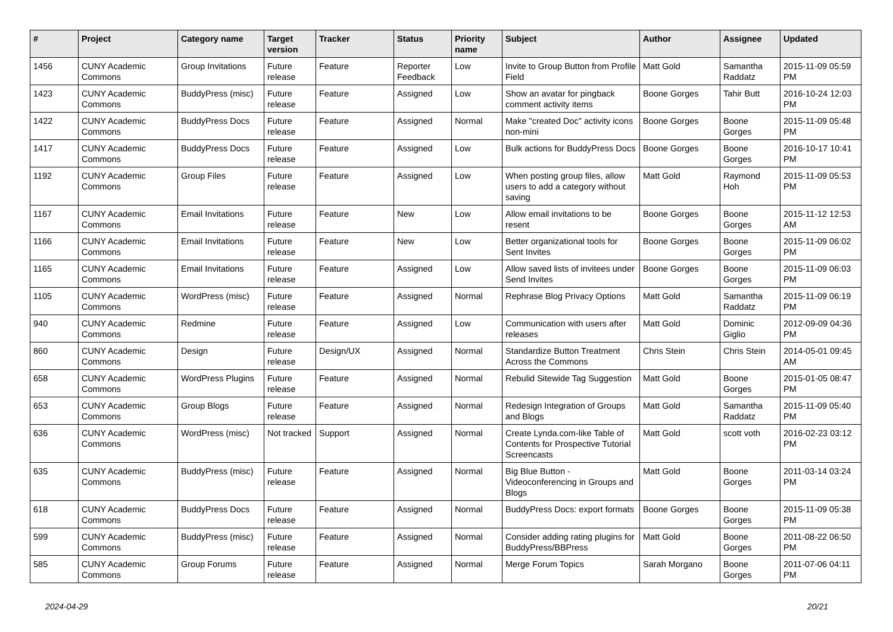| # | Project | Category name | Target version | Tracker | Status | Priority name | Subject | Author | Assignee | Updated |
| --- | --- | --- | --- | --- | --- | --- | --- | --- | --- | --- |
| 1456 | CUNY Academic Commons | Group Invitations | Future release | Feature | Reporter Feedback | Low | Invite to Group Button from Profile Field | Matt Gold | Samantha Raddatz | 2015-11-09 05:59 PM |
| 1423 | CUNY Academic Commons | BuddyPress (misc) | Future release | Feature | Assigned | Low | Show an avatar for pingback comment activity items | Boone Gorges | Tahir Butt | 2016-10-24 12:03 PM |
| 1422 | CUNY Academic Commons | BuddyPress Docs | Future release | Feature | Assigned | Normal | Make "created Doc" activity icons non-mini | Boone Gorges | Boone Gorges | 2015-11-09 05:48 PM |
| 1417 | CUNY Academic Commons | BuddyPress Docs | Future release | Feature | Assigned | Low | Bulk actions for BuddyPress Docs | Boone Gorges | Boone Gorges | 2016-10-17 10:41 PM |
| 1192 | CUNY Academic Commons | Group Files | Future release | Feature | Assigned | Low | When posting group files, allow users to add a category without saving | Matt Gold | Raymond Hoh | 2015-11-09 05:53 PM |
| 1167 | CUNY Academic Commons | Email Invitations | Future release | Feature | New | Low | Allow email invitations to be resent | Boone Gorges | Boone Gorges | 2015-11-12 12:53 AM |
| 1166 | CUNY Academic Commons | Email Invitations | Future release | Feature | New | Low | Better organizational tools for Sent Invites | Boone Gorges | Boone Gorges | 2015-11-09 06:02 PM |
| 1165 | CUNY Academic Commons | Email Invitations | Future release | Feature | Assigned | Low | Allow saved lists of invitees under Send Invites | Boone Gorges | Boone Gorges | 2015-11-09 06:03 PM |
| 1105 | CUNY Academic Commons | WordPress (misc) | Future release | Feature | Assigned | Normal | Rephrase Blog Privacy Options | Matt Gold | Samantha Raddatz | 2015-11-09 06:19 PM |
| 940 | CUNY Academic Commons | Redmine | Future release | Feature | Assigned | Low | Communication with users after releases | Matt Gold | Dominic Giglio | 2012-09-09 04:36 PM |
| 860 | CUNY Academic Commons | Design | Future release | Design/UX | Assigned | Normal | Standardize Button Treatment Across the Commons | Chris Stein | Chris Stein | 2014-05-01 09:45 AM |
| 658 | CUNY Academic Commons | WordPress Plugins | Future release | Feature | Assigned | Normal | Rebulid Sitewide Tag Suggestion | Matt Gold | Boone Gorges | 2015-01-05 08:47 PM |
| 653 | CUNY Academic Commons | Group Blogs | Future release | Feature | Assigned | Normal | Redesign Integration of Groups and Blogs | Matt Gold | Samantha Raddatz | 2015-11-09 05:40 PM |
| 636 | CUNY Academic Commons | WordPress (misc) | Not tracked | Support | Assigned | Normal | Create Lynda.com-like Table of Contents for Prospective Tutorial Screencasts | Matt Gold | scott voth | 2016-02-23 03:12 PM |
| 635 | CUNY Academic Commons | BuddyPress (misc) | Future release | Feature | Assigned | Normal | Big Blue Button - Videoconferencing in Groups and Blogs | Matt Gold | Boone Gorges | 2011-03-14 03:24 PM |
| 618 | CUNY Academic Commons | BuddyPress Docs | Future release | Feature | Assigned | Normal | BuddyPress Docs: export formats | Boone Gorges | Boone Gorges | 2015-11-09 05:38 PM |
| 599 | CUNY Academic Commons | BuddyPress (misc) | Future release | Feature | Assigned | Normal | Consider adding rating plugins for BuddyPress/BBPress | Matt Gold | Boone Gorges | 2011-08-22 06:50 PM |
| 585 | CUNY Academic Commons | Group Forums | Future release | Feature | Assigned | Normal | Merge Forum Topics | Sarah Morgano | Boone Gorges | 2011-07-06 04:11 PM |
2024-04-29 20/21